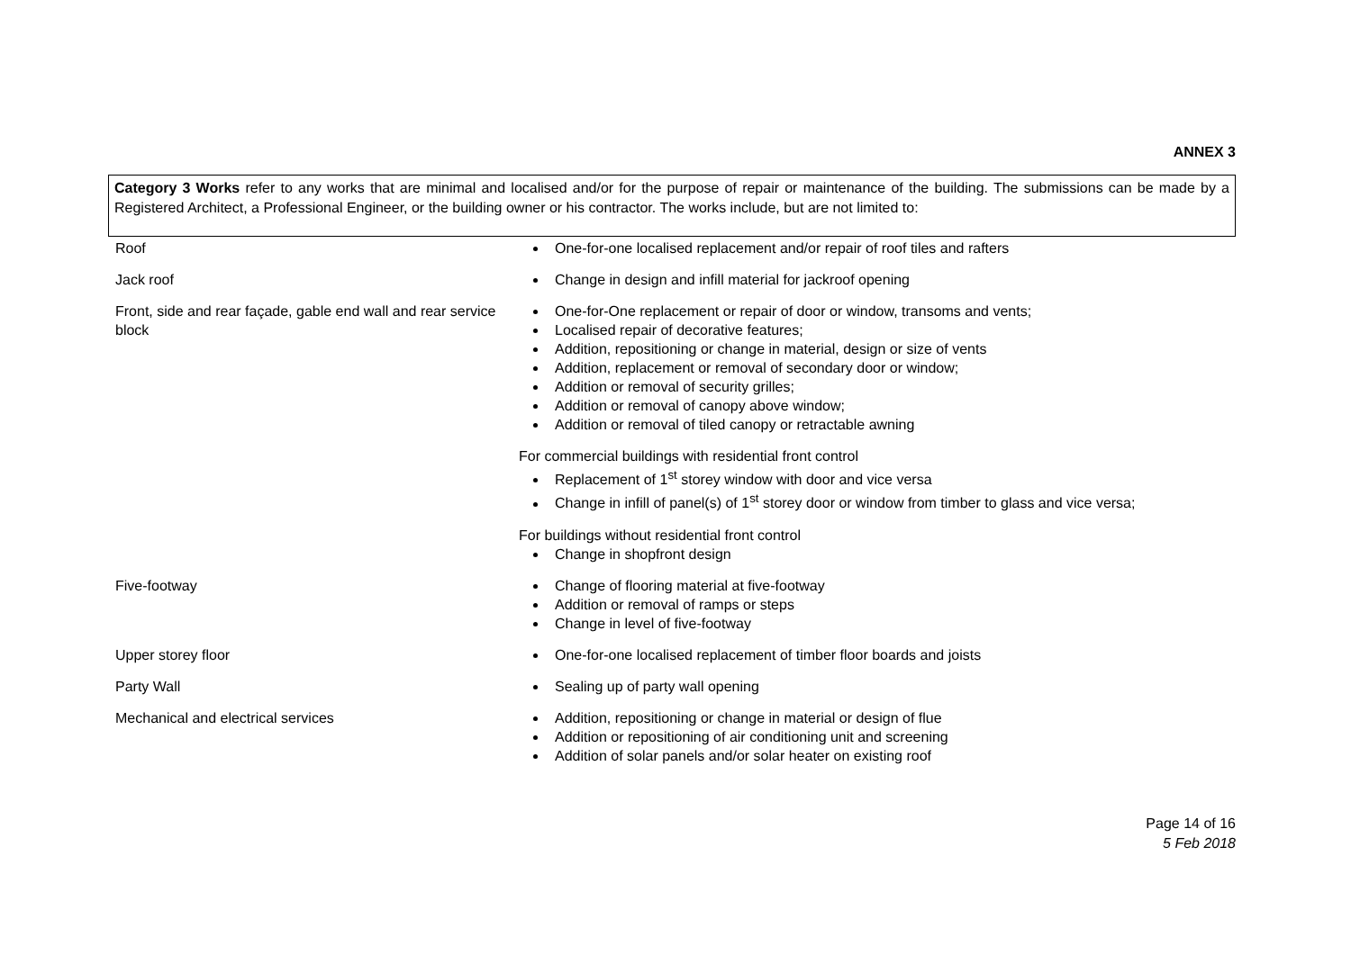ANNEX 3
Category 3 Works refer to any works that are minimal and localised and/or for the purpose of repair or maintenance of the building. The submissions can be made by a Registered Architect, a Professional Engineer, or the building owner or his contractor. The works include, but are not limited to:
| Roof | One-for-one localised replacement and/or repair of roof tiles and rafters |
| Jack roof | Change in design and infill material for jackroof opening |
| Front, side and rear façade, gable end wall and rear service block | One-for-One replacement or repair of door or window, transoms and vents; Localised repair of decorative features; Addition, repositioning or change in material, design or size of vents Addition, replacement or removal of secondary door or window; Addition or removal of security grilles; Addition or removal of canopy above window; Addition or removal of tiled canopy or retractable awning For commercial buildings with residential front control Replacement of 1<sup>st</sup> storey window with door and vice versa Change in infill of panel(s) of 1<sup>st</sup> storey door or window from timber to glass and vice versa; For buildings without residential front control Change in shopfront design |
| Five-footway | Change of flooring material at five-footway Addition or removal of ramps or steps Change in level of five-footway |
| Upper storey floor | One-for-one localised replacement of timber floor boards and joists |
| Party Wall | Sealing up of party wall opening |
| Mechanical and electrical services | Addition, repositioning or change in material or design of flue Addition or repositioning of air conditioning unit and screening Addition of solar panels and/or solar heater on existing roof |
Page 14 of 16
5 Feb 2018